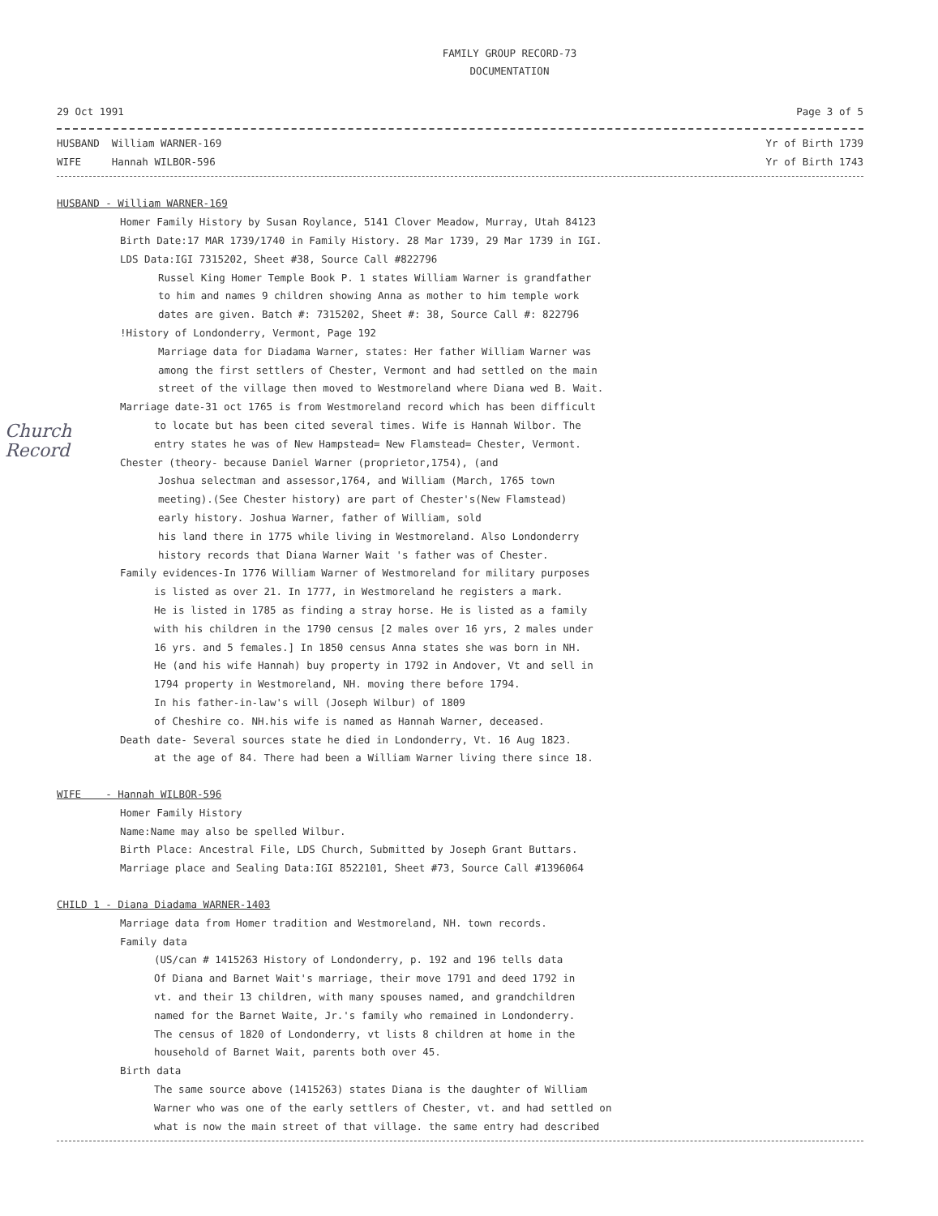FAMILY GROUP RECORD-73
DOCUMENTATION
29 Oct 1991 Page 3 of 5
HUSBAND William WARNER-169
WIFE Hannah WILBOR-596
Yr of Birth 1739
Yr of Birth 1743
HUSBAND - William WARNER-169
Homer Family History by Susan Roylance, 5141 Clover Meadow, Murray, Utah 84123
Birth Date:17 MAR 1739/1740 in Family History. 28 Mar 1739, 29 Mar 1739 in IGI.
LDS Data:IGI 7315202, Sheet #38, Source Call #822796
Russel King Homer Temple Book P. 1 states William Warner is grandfather
to him and names 9 children showing Anna as mother to him temple work
dates are given. Batch #: 7315202, Sheet #: 38, Source Call #: 822796
!History of Londonderry, Vermont, Page 192
Marriage data for Diadama Warner, states: Her father William Warner was
among the first settlers of Chester, Vermont and had settled on the main
street of the village then moved to Westmoreland where Diana wed B. Wait.
Marriage date-31 oct 1765 is from Westmoreland record which has been difficult
to locate but has been cited several times. Wife is Hannah Wilbor. The
entry states he was of New Hampstead= New Flamstead= Chester, Vermont.
Chester (theory- because Daniel Warner (proprietor,1754), (and
Joshua selectman and assessor,1764, and William (March, 1765 town
meeting).(See Chester history) are part of Chester's(New Flamstead)
early history. Joshua Warner, father of William, sold
his land there in 1775 while living in Westmoreland. Also Londonderry
history records that Diana Warner Wait 's father was of Chester.
Family evidences-In 1776 William Warner of Westmoreland for military purposes
is listed as over 21. In 1777, in Westmoreland he registers a mark.
He is listed in 1785 as finding a stray horse. He is listed as a family
with his children in the 1790 census [2 males over 16 yrs, 2 males under
16 yrs. and 5 females.] In 1850 census Anna states she was born in NH.
He (and his wife Hannah) buy property in 1792 in Andover, Vt and sell in
1794 property in Westmoreland, NH. moving there before 1794.
In his father-in-law's will (Joseph Wilbur) of 1809
of Cheshire co. NH.his wife is named as Hannah Warner, deceased.
Death date- Several sources state he died in Londonderry, Vt. 16 Aug 1823.
at the age of 84. There had been a William Warner living there since 18.
WIFE - Hannah WILBOR-596
Homer Family History
Name:Name may also be spelled Wilbur.
Birth Place: Ancestral File, LDS Church, Submitted by Joseph Grant Buttars.
Marriage place and Sealing Data:IGI 8522101, Sheet #73, Source Call #1396064
CHILD 1 - Diana Diadama WARNER-1403
Marriage data from Homer tradition and Westmoreland, NH. town records.
Family data
(US/can # 1415263 History of Londonderry, p. 192 and 196 tells data
Of Diana and Barnet Wait's marriage, their move 1791 and deed 1792 in
vt. and their 13 children, with many spouses named, and grandchildren
named for the Barnet Waite, Jr.'s family who remained in Londonderry.
The census of 1820 of Londonderry, vt lists 8 children at home in the
household of Barnet Wait, parents both over 45.
Birth data
The same source above (1415263) states Diana is the daughter of William
Warner who was one of the early settlers of Chester, vt. and had settled on
what is now the main street of that village. the same entry had described
Church
Record